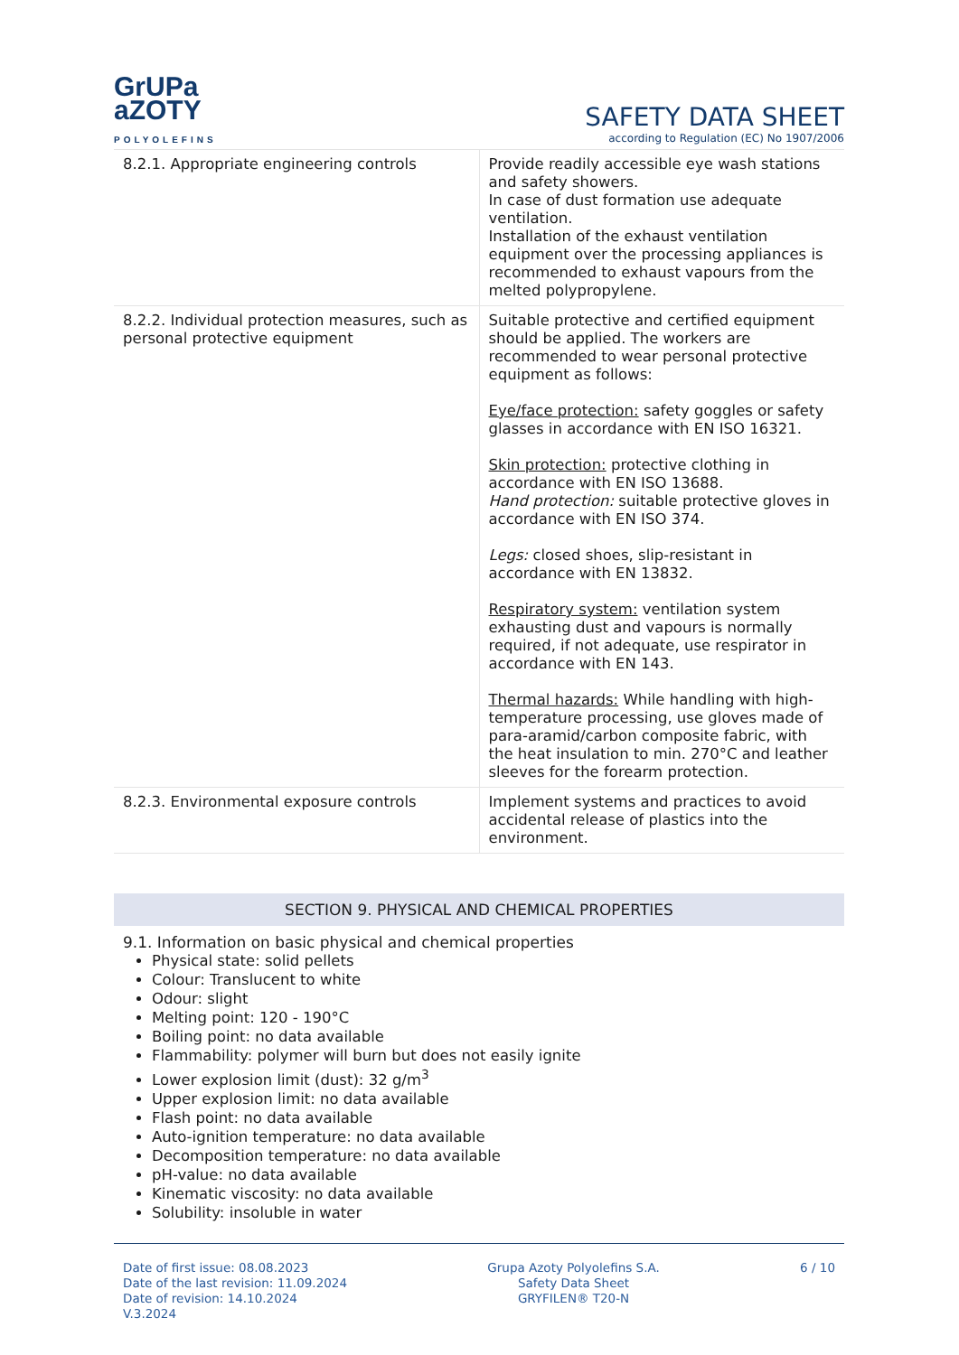GrUPa
aZOTY
POLYOLEFINS
SAFETY DATA SHEET
according to Regulation (EC) No 1907/2006
| 8.2.1. Appropriate engineering controls | Provide readily accessible eye wash stations and safety showers. In case of dust formation use adequate ventilation. Installation of the exhaust ventilation equipment over the processing appliances is recommended to exhaust vapours from the melted polypropylene. |
| 8.2.2. Individual protection measures, such as personal protective equipment | Suitable protective and certified equipment should be applied. The workers are recommended to wear personal protective equipment as follows: Eye/face protection: safety goggles or safety glasses in accordance with EN ISO 16321. Skin protection: protective clothing in accordance with EN ISO 13688. Hand protection: suitable protective gloves in accordance with EN ISO 374. Legs: closed shoes, slip-resistant in accordance with EN 13832. Respiratory system: ventilation system exhausting dust and vapours is normally required, if not adequate, use respirator in accordance with EN 143. Thermal hazards: While handling with high-temperature processing, use gloves made of para-aramid/carbon composite fabric, with the heat insulation to min. 270°C and leather sleeves for the forearm protection. |
| 8.2.3. Environmental exposure controls | Implement systems and practices to avoid accidental release of plastics into the environment. |
SECTION 9. PHYSICAL AND CHEMICAL PROPERTIES
9.1. Information on basic physical and chemical properties
Physical state: solid pellets
Colour: Translucent to white
Odour: slight
Melting point: 120 - 190°C
Boiling point: no data available
Flammability: polymer will burn but does not easily ignite
Lower explosion limit (dust): 32 g/m<sup>3</sup>
Upper explosion limit: no data available
Flash point: no data available
Auto-ignition temperature: no data available
Decomposition temperature: no data available
pH-value: no data available
Kinematic viscosity: no data available
Solubility: insoluble in water
Date of first issue: 08.08.2023
Date of the last revision: 11.09.2024
Date of revision: 14.10.2024
V.3.2024
Grupa Azoty Polyolefins S.A.
Safety Data Sheet
GRYFILEN® T20-N
6 / 10